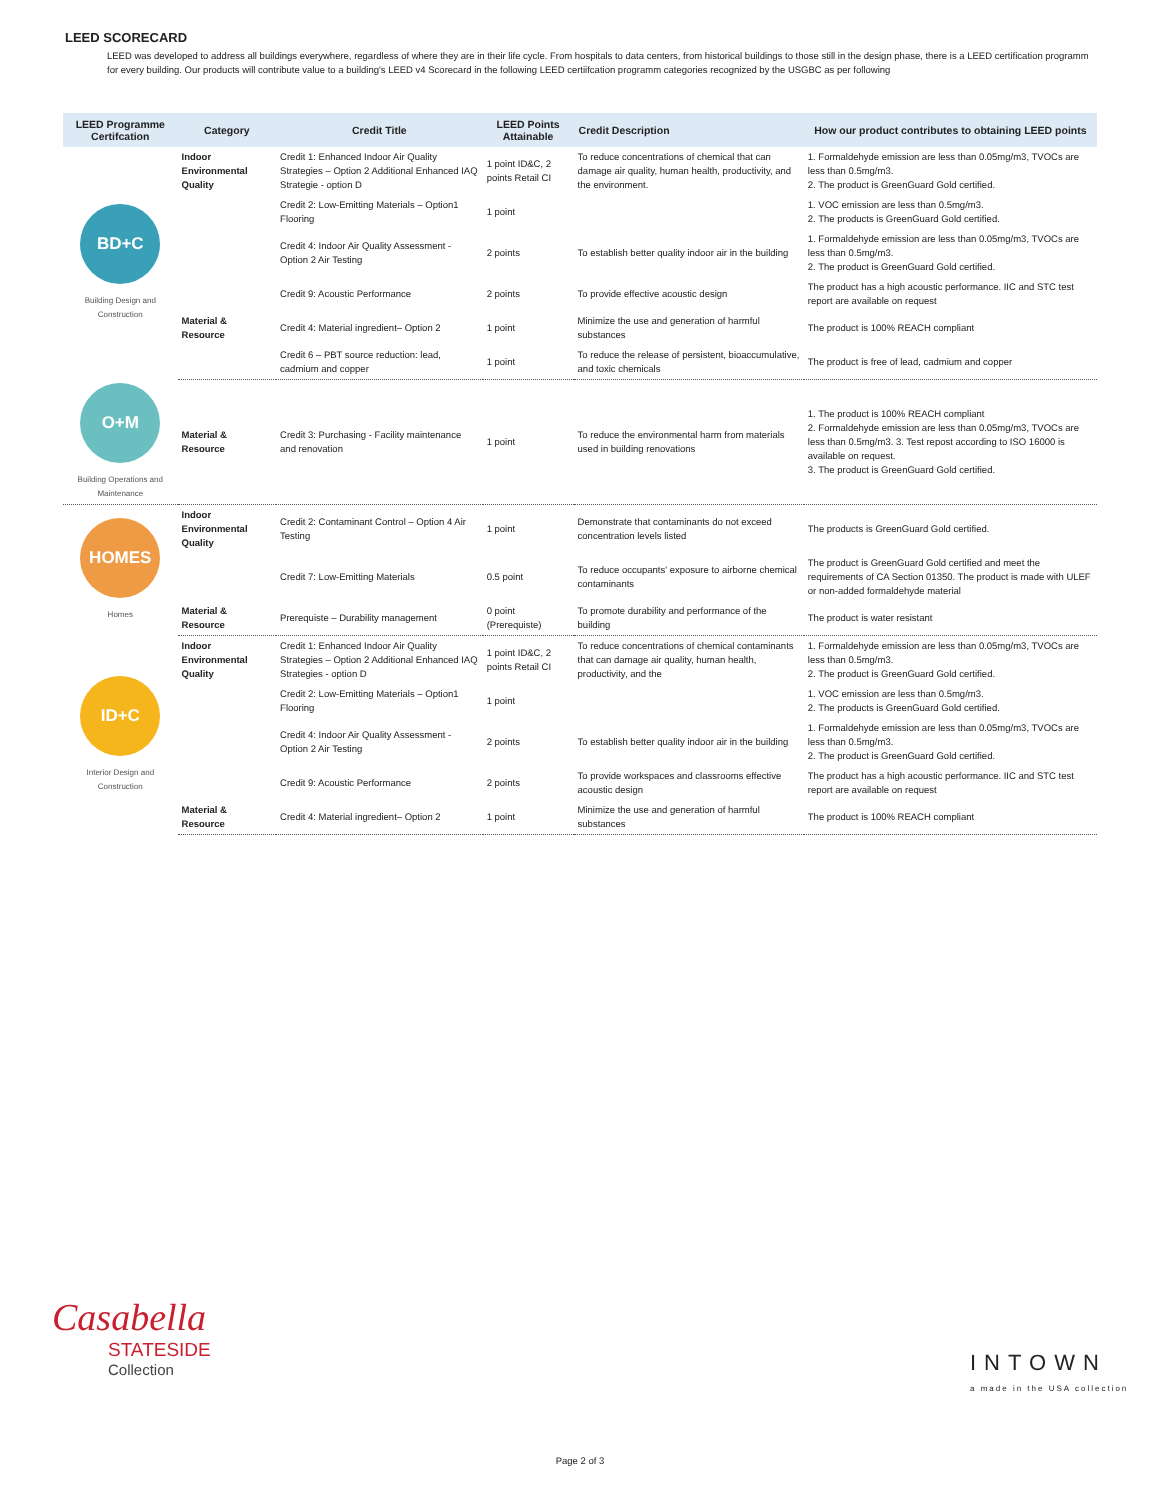LEED SCORECARD
LEED was developed to address all buildings everywhere, regardless of where they are in their life cycle. From hospitals to data centers, from historical buildings to those still in the design phase, there is a LEED certification programm for every building. Our products will contribute value to a building's LEED v4 Scorecard in the following LEED certiifcation programm categories recognized by the USGBC as per following
| LEED Programme Certifcation | Category | Credit Title | LEED Points Attainable | Credit Description | How our product contributes to obtaining LEED points |
| --- | --- | --- | --- | --- | --- |
| BD+C Building Design and Construction | Indoor Environmental Quality | Credit 1: Enhanced Indoor Air Quality Strategies – Option 2 Additional Enhanced IAQ Strategie - option D | 1 point ID&C, 2 points Retail CI | To reduce concentrations of chemical that can damage air quality, human health, productivity, and the environment. | 1. Formaldehyde emission are less than 0.05mg/m3, TVOCs are less than 0.5mg/m3. 2. The product is GreenGuard Gold certified. |
| | | Credit 2: Low-Emitting Materials – Option1 Flooring | 1 point | | 1. VOC emission are less than 0.5mg/m3. 2. The products is GreenGuard Gold certified. |
| | | Credit 4: Indoor Air Quality Assessment - Option 2 Air Testing | 2 points | To establish better quality indoor air in the building | 1. Formaldehyde emission are less than 0.05mg/m3, TVOCs are less than 0.5mg/m3. 2. The product is GreenGuard Gold certified. |
| | | Credit 9: Acoustic Performance | 2 points | To provide effective acoustic design | The product has a high acoustic performance. IIC and STC test report are available on request |
| | Material & Resource | Credit 4: Material ingredient– Option 2 | 1 point | Minimize the use and generation of harmful substances | The product is 100% REACH compliant |
| | | Credit 6 – PBT source reduction: lead, cadmium and copper | 1 point | To reduce the release of persistent, bioaccumulative, and toxic chemicals | The product is free of lead, cadmium and copper |
| O+M Building Operations and Maintenance | Material & Resource | Credit 3: Purchasing - Facility maintenance and renovation | 1 point | To reduce the environmental harm from materials used in building renovations | 1. The product is 100% REACH compliant 2. Formaldehyde emission are less than 0.05mg/m3, TVOCs are less than 0.5mg/m3. 3. Test repost according to ISO 16000 is available on request. 3. The product is GreenGuard Gold certified. |
| HOMES Homes | Indoor Environmental Quality | Credit 2: Contaminant Control – Option 4 Air Testing | 1 point | Demonstrate that contaminants do not exceed concentration levels listed | The products is GreenGuard Gold certified. |
| | | Credit 7: Low-Emitting Materials | 0.5 point | To reduce occupants' exposure to airborne chemical contaminants | The product is GreenGuard Gold certified and meet the requirements of CA Section 01350. The product is made with ULEF or non-added formaldehyde material |
| | Material & Resource | Prerequiste – Durability management | 0 point (Prerequiste) | To promote durability and performance of the building | The product is water resistant |
| ID+C Interior Design and Construction | Indoor Environmental Quality | Credit 1: Enhanced Indoor Air Quality Strategies – Option 2 Additional Enhanced IAQ Strategies - option D | 1 point ID&C, 2 points Retail CI | To reduce concentrations of chemical contaminants that can damage air quality, human health, productivity, and the | 1. Formaldehyde emission are less than 0.05mg/m3, TVOCs are less than 0.5mg/m3. 2. The product is GreenGuard Gold certified. |
| | | Credit 2: Low-Emitting Materials – Option1 Flooring | 1 point | | 1. VOC emission are less than 0.5mg/m3. 2. The products is GreenGuard Gold certified. |
| | | Credit 4: Indoor Air Quality Assessment - Option 2 Air Testing | 2 points | To establish better quality indoor air in the building | 1. Formaldehyde emission are less than 0.05mg/m3, TVOCs are less than 0.5mg/m3. 2. The product is GreenGuard Gold certified. |
| | | Credit 9: Acoustic Performance | 2 points | To provide workspaces and classrooms effective acoustic design | The product has a high acoustic performance. IIC and STC test report are available on request |
| | Material & Resource | Credit 4: Material ingredient– Option 2 | 1 point | Minimize the use and generation of harmful substances | The product is 100% REACH compliant |
Casabella
STATESIDE
Collection
INTOWN
a made in the USA collection
Page 2 of 3